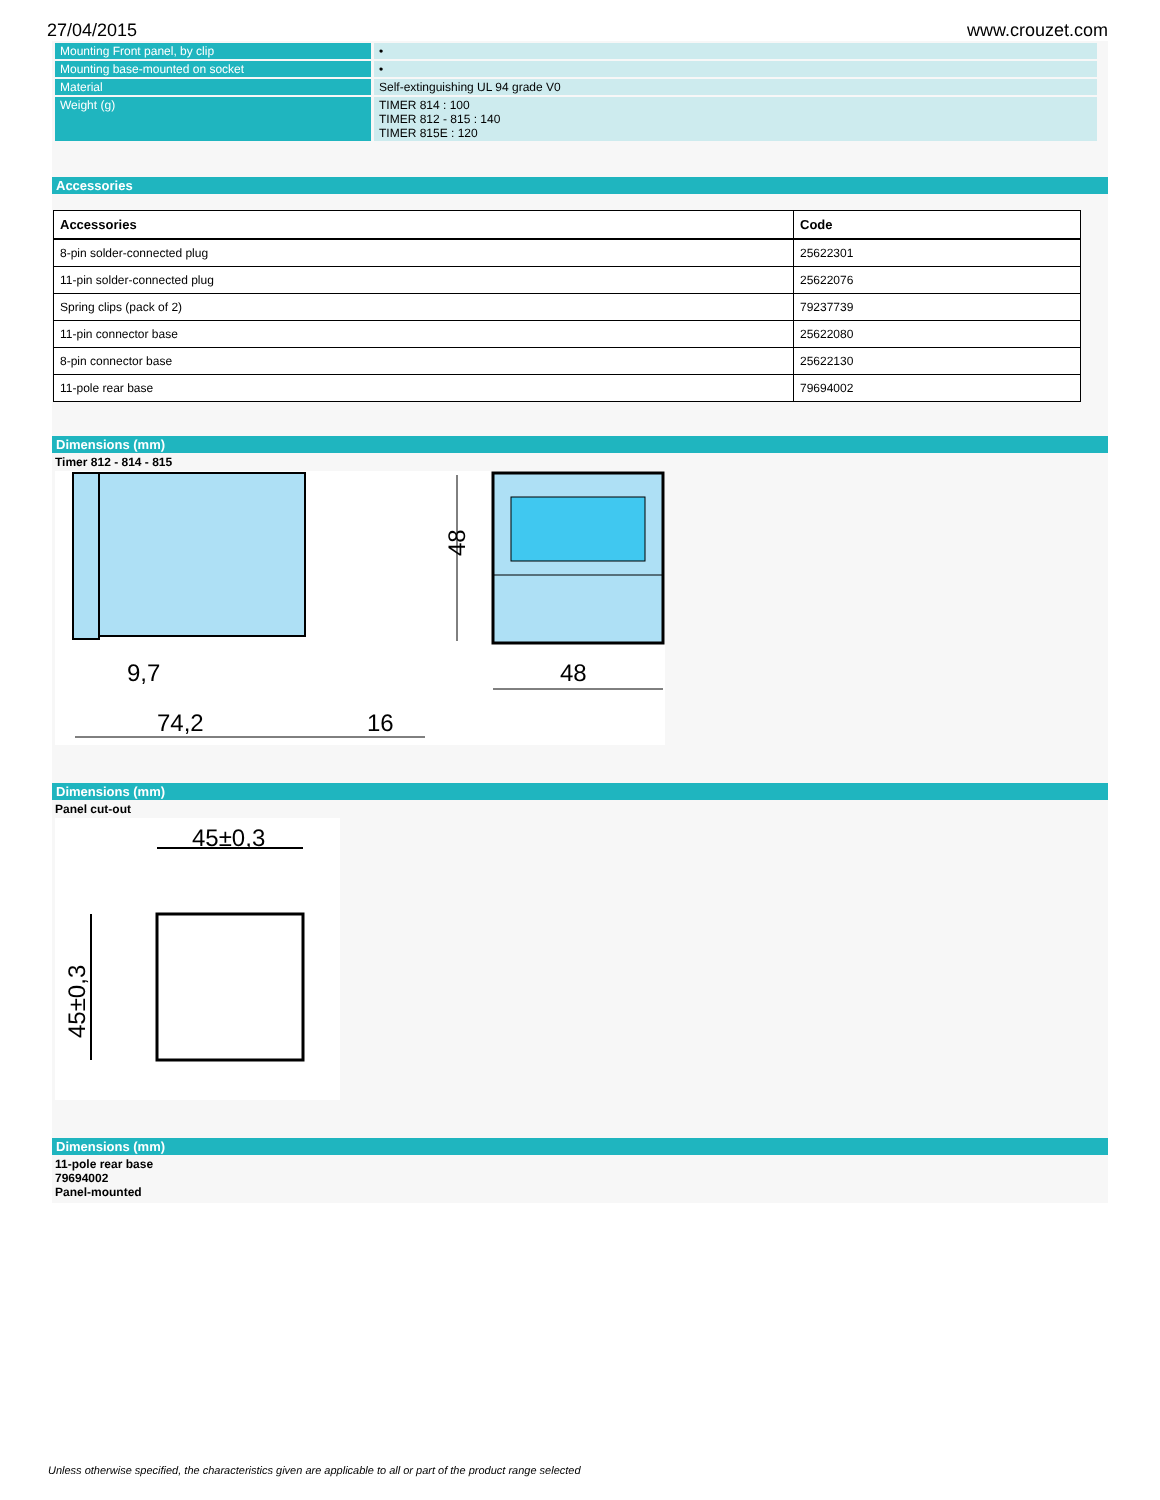27/04/2015 www.crouzet.com
| Mounting Front panel, by clip | • |
| Mounting base-mounted on socket | • |
| Material | Self-extinguishing UL 94 grade V0 |
| Weight (g) | TIMER 814 : 100 TIMER 812 - 815 : 140 TIMER 815E : 120 |
Accessories
| Accessories | Code |
| --- | --- |
| 8-pin solder-connected plug | 25622301 |
| 11-pin solder-connected plug | 25622076 |
| Spring clips (pack of 2) | 79237739 |
| 11-pin connector base | 25622080 |
| 8-pin connector base | 25622130 |
| 11-pole rear base | 79694002 |
Dimensions (mm)
Timer 812 - 814 - 815
9,7
74,2
16
48
48
Dimensions (mm)
Panel cut-out
45±0,3
45±0,3
Dimensions (mm)
11-pole rear base
79694002
Panel-mounted
Unless otherwise specified, the characteristics given are applicable to all or part of the product range selected